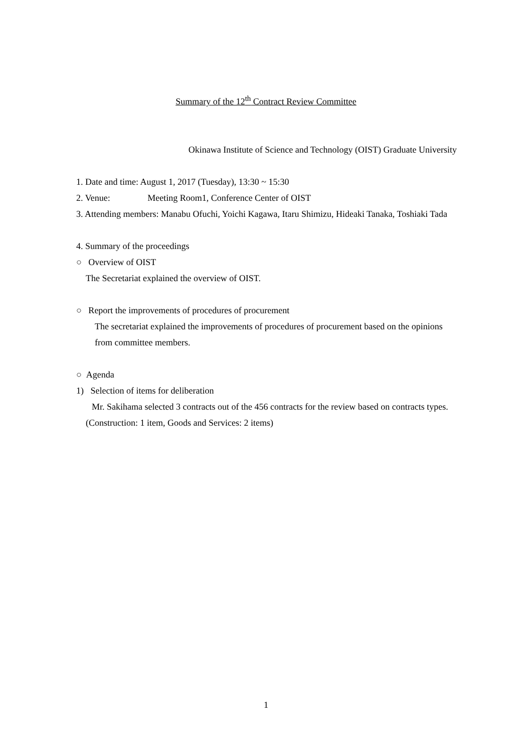Summary of the 12<sup>th</sup> Contract Review Committee
Okinawa Institute of Science and Technology (OIST) Graduate University
1. Date and time: August 1, 2017 (Tuesday), 13:30 ~ 15:30
2. Venue: Meeting Room1, Conference Center of OIST
3. Attending members: Manabu Ofuchi, Yoichi Kagawa, Itaru Shimizu, Hideaki Tanaka, Toshiaki Tada
4. Summary of the proceedings
○ Overview of OIST
The Secretariat explained the overview of OIST.
○ Report the improvements of procedures of procurement
The secretariat explained the improvements of procedures of procurement based on the opinions from committee members.
○ Agenda
1) Selection of items for deliberation
Mr. Sakihama selected 3 contracts out of the 456 contracts for the review based on contracts types.
(Construction: 1 item, Goods and Services: 2 items)
1